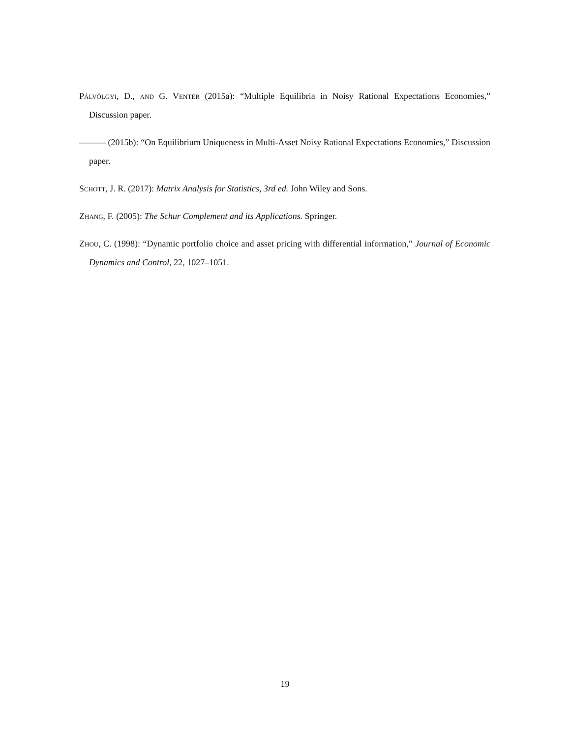Pálvölgyi, D., and G. Venter (2015a): “Multiple Equilibria in Noisy Rational Expectations Economies,” Discussion paper.
——— (2015b): “On Equilibrium Uniqueness in Multi-Asset Noisy Rational Expectations Economies,” Discussion paper.
Schott, J. R. (2017): Matrix Analysis for Statistics, 3rd ed. John Wiley and Sons.
Zhang, F. (2005): The Schur Complement and its Applications. Springer.
Zhou, C. (1998): “Dynamic portfolio choice and asset pricing with differential information,” Journal of Economic Dynamics and Control, 22, 1027–1051.
19